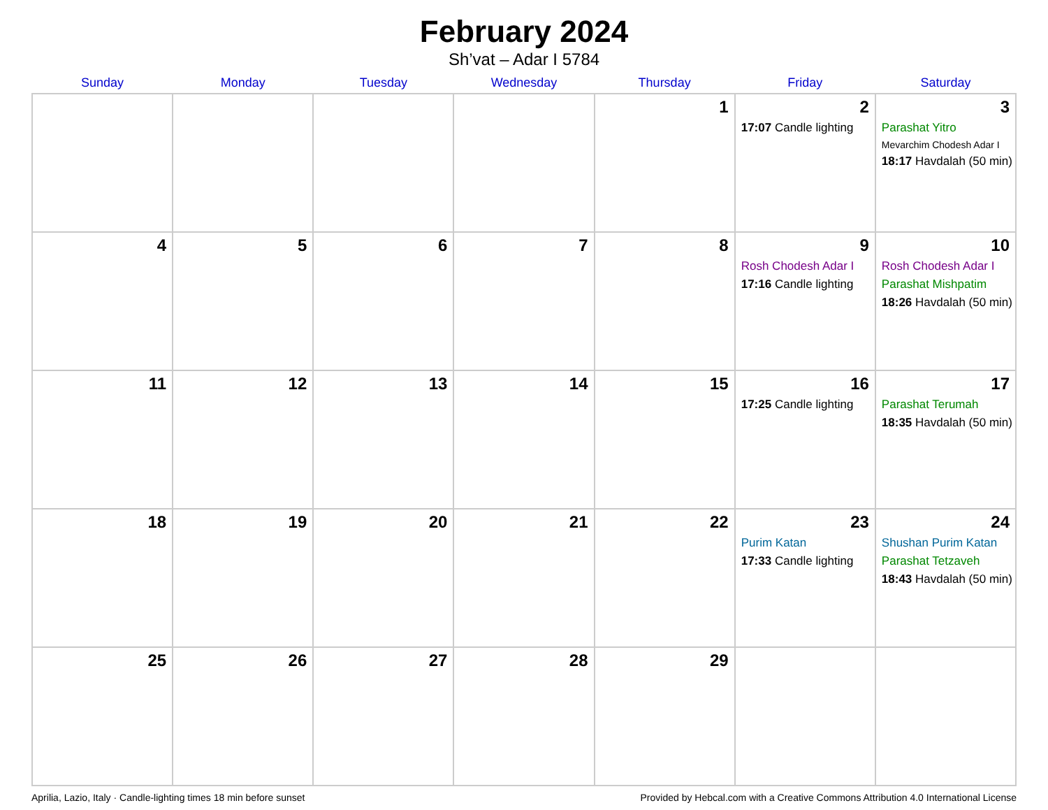February 2024
Sh’vat – Adar I 5784
| Sunday | Monday | Tuesday | Wednesday | Thursday | Friday | Saturday |
| --- | --- | --- | --- | --- | --- | --- |
| | | | | 1 | 2 17:07 Candle lighting | 3 Parashat Yitro Mevarchim Chodesh Adar I 18:17 Havdalah (50 min) |
| 4 | 5 | 6 | 7 | 8 | 9 Rosh Chodesh Adar I 17:16 Candle lighting | 10 Rosh Chodesh Adar I Parashat Mishpatim 18:26 Havdalah (50 min) |
| 11 | 12 | 13 | 14 | 15 | 16 17:25 Candle lighting | 17 Parashat Terumah 18:35 Havdalah (50 min) |
| 18 | 19 | 20 | 21 | 22 | 23 Purim Katan 17:33 Candle lighting | 24 Shushan Purim Katan Parashat Tetzaveh 18:43 Havdalah (50 min) |
| 25 | 26 | 27 | 28 | 29 | | |
Aprilia, Lazio, Italy · Candle-lighting times 18 min before sunset Provided by Hebcal.com with a Creative Commons Attribution 4.0 International License